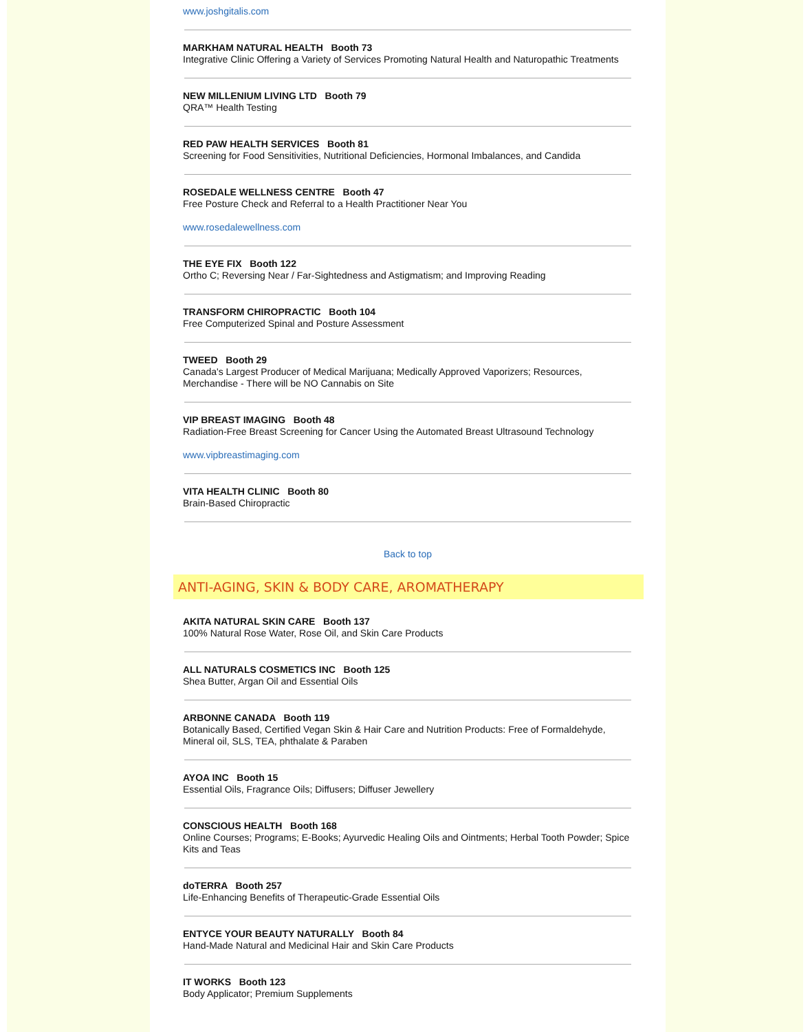www.joshgitalis.com
MARKHAM NATURAL HEALTH Booth 73
Integrative Clinic Offering a Variety of Services Promoting Natural Health and Naturopathic Treatments
NEW MILLENIUM LIVING LTD Booth 79
QRA™ Health Testing
RED PAW HEALTH SERVICES Booth 81
Screening for Food Sensitivities, Nutritional Deficiencies, Hormonal Imbalances, and Candida
ROSEDALE WELLNESS CENTRE Booth 47
Free Posture Check and Referral to a Health Practitioner Near You
www.rosedalewellness.com
THE EYE FIX Booth 122
Ortho C; Reversing Near / Far-Sightedness and Astigmatism; and Improving Reading
TRANSFORM CHIROPRACTIC Booth 104
Free Computerized Spinal and Posture Assessment
TWEED Booth 29
Canada's Largest Producer of Medical Marijuana; Medically Approved Vaporizers; Resources, Merchandise - There will be NO Cannabis on Site
VIP BREAST IMAGING Booth 48
Radiation-Free Breast Screening for Cancer Using the Automated Breast Ultrasound Technology
www.vipbreastimaging.com
VITA HEALTH CLINIC Booth 80
Brain-Based Chiropractic
Back to top
ANTI-AGING, SKIN & BODY CARE, AROMATHERAPY
AKITA NATURAL SKIN CARE Booth 137
100% Natural Rose Water, Rose Oil, and Skin Care Products
ALL NATURALS COSMETICS INC Booth 125
Shea Butter, Argan Oil and Essential Oils
ARBONNE CANADA Booth 119
Botanically Based, Certified Vegan Skin & Hair Care and Nutrition Products: Free of Formaldehyde, Mineral oil, SLS, TEA, phthalate & Paraben
AYOA INC Booth 15
Essential Oils, Fragrance Oils; Diffusers; Diffuser Jewellery
CONSCIOUS HEALTH Booth 168
Online Courses; Programs; E-Books; Ayurvedic Healing Oils and Ointments; Herbal Tooth Powder; Spice Kits and Teas
doTERRA Booth 257
Life-Enhancing Benefits of Therapeutic-Grade Essential Oils
ENTYCE YOUR BEAUTY NATURALLY Booth 84
Hand-Made Natural and Medicinal Hair and Skin Care Products
IT WORKS Booth 123
Body Applicator; Premium Supplements